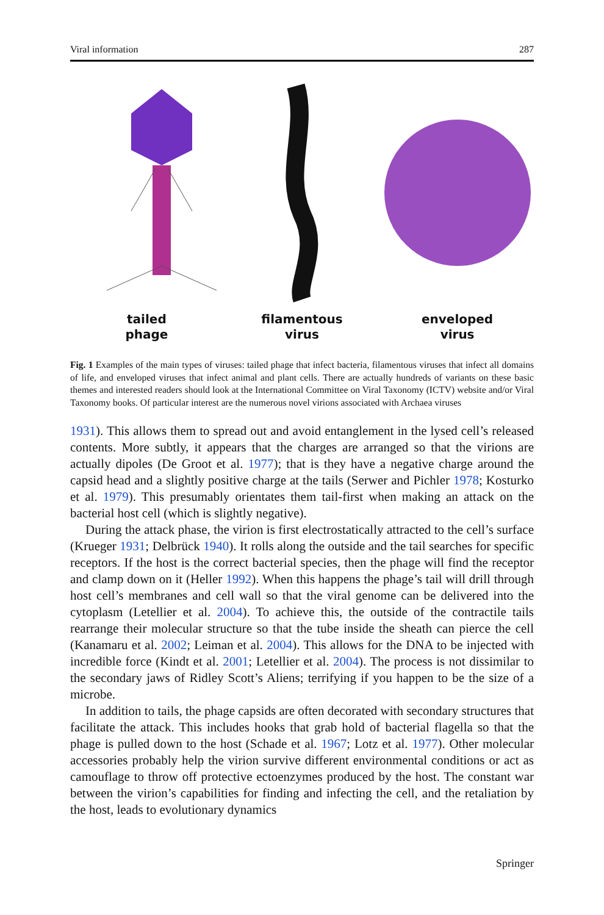Viral information 287
tailed
phage
filamentous
virus
enveloped
virus
Fig. 1 Examples of the main types of viruses: tailed phage that infect bacteria, filamentous viruses that infect all domains of life, and enveloped viruses that infect animal and plant cells. There are actually hundreds of variants on these basic themes and interested readers should look at the International Committee on Viral Taxonomy (ICTV) website and/or Viral Taxonomy books. Of particular interest are the numerous novel virions associated with Archaea viruses
1931). This allows them to spread out and avoid entanglement in the lysed cell’s released contents. More subtly, it appears that the charges are arranged so that the virions are actually dipoles (De Groot et al. 1977); that is they have a negative charge around the capsid head and a slightly positive charge at the tails (Serwer and Pichler 1978; Kosturko et al. 1979). This presumably orientates them tail-first when making an attack on the bacterial host cell (which is slightly negative).
During the attack phase, the virion is first electrostatically attracted to the cell’s surface (Krueger 1931; Delbrück 1940). It rolls along the outside and the tail searches for specific receptors. If the host is the correct bacterial species, then the phage will find the receptor and clamp down on it (Heller 1992). When this happens the phage’s tail will drill through host cell’s membranes and cell wall so that the viral genome can be delivered into the cytoplasm (Letellier et al. 2004). To achieve this, the outside of the contractile tails rearrange their molecular structure so that the tube inside the sheath can pierce the cell (Kanamaru et al. 2002; Leiman et al. 2004). This allows for the DNA to be injected with incredible force (Kindt et al. 2001; Letellier et al. 2004). The process is not dissimilar to the secondary jaws of Ridley Scott’s Aliens; terrifying if you happen to be the size of a microbe.
In addition to tails, the phage capsids are often decorated with secondary structures that facilitate the attack. This includes hooks that grab hold of bacterial flagella so that the phage is pulled down to the host (Schade et al. 1967; Lotz et al. 1977). Other molecular accessories probably help the virion survive different environmental conditions or act as camouflage to throw off protective ectoenzymes produced by the host. The constant war between the virion’s capabilities for finding and infecting the cell, and the retaliation by the host, leads to evolutionary dynamics
Springer